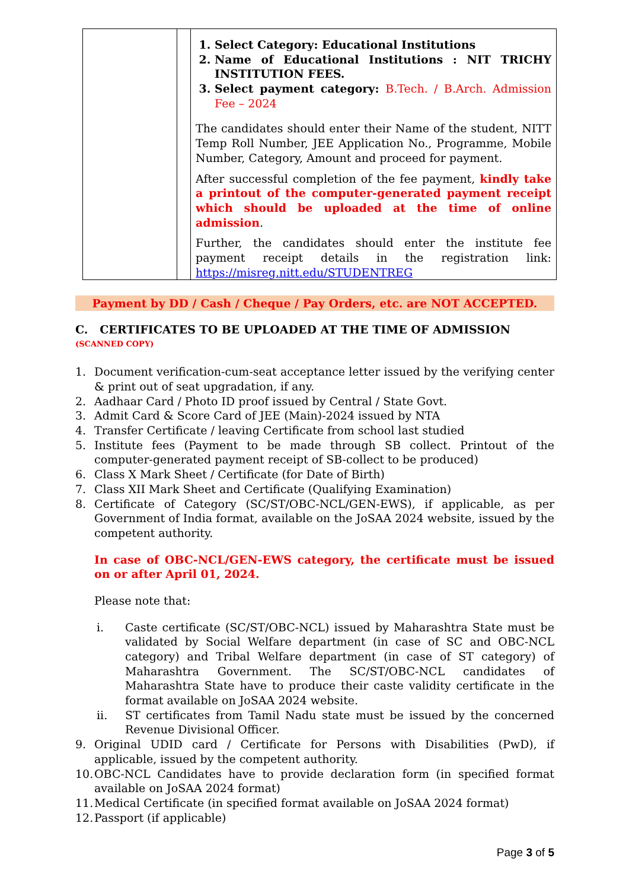| | | 1. Select Category: Educational Institutions 2. Name of Educational Institutions : NIT TRICHY INSTITUTION FEES. 3. Select payment category: B.Tech. / B.Arch. Admission Fee – 2024 The candidates should enter their Name of the student, NITT Temp Roll Number, JEE Application No., Programme, Mobile Number, Category, Amount and proceed for payment. After successful completion of the fee payment, kindly take a printout of the computer-generated payment receipt which should be uploaded at the time of online admission . Further, the candidates should enter the institute fee payment receipt details in the registration link: https://misreg.nitt.edu/STUDENTREG |
Payment by DD / Cash / Cheque / Pay Orders, etc. are NOT ACCEPTED.
C. CERTIFICATES TO BE UPLOADED AT THE TIME OF ADMISSION (SCANNED COPY)
1. Document verification-cum-seat acceptance letter issued by the verifying center & print out of seat upgradation, if any.
2. Aadhaar Card / Photo ID proof issued by Central / State Govt.
3. Admit Card & Score Card of JEE (Main)-2024 issued by NTA
4. Transfer Certificate / leaving Certificate from school last studied
5. Institute fees (Payment to be made through SB collect. Printout of the computer-generated payment receipt of SB-collect to be produced)
6. Class X Mark Sheet / Certificate (for Date of Birth)
7. Class XII Mark Sheet and Certificate (Qualifying Examination)
8. Certificate of Category (SC/ST/OBC-NCL/GEN-EWS), if applicable, as per Government of India format, available on the JoSAA 2024 website, issued by the competent authority.
In case of OBC-NCL/GEN-EWS category, the certificate must be issued on or after April 01, 2024.
Please note that:
i. Caste certificate (SC/ST/OBC-NCL) issued by Maharashtra State must be validated by Social Welfare department (in case of SC and OBC-NCL category) and Tribal Welfare department (in case of ST category) of Maharashtra Government. The SC/ST/OBC-NCL candidates of Maharashtra State have to produce their caste validity certificate in the format available on JoSAA 2024 website.
ii. ST certificates from Tamil Nadu state must be issued by the concerned Revenue Divisional Officer.
9. Original UDID card / Certificate for Persons with Disabilities (PwD), if applicable, issued by the competent authority.
10. OBC-NCL Candidates have to provide declaration form (in specified format available on JoSAA 2024 format)
11. Medical Certificate (in specified format available on JoSAA 2024 format)
12. Passport (if applicable)
Page 3 of 5